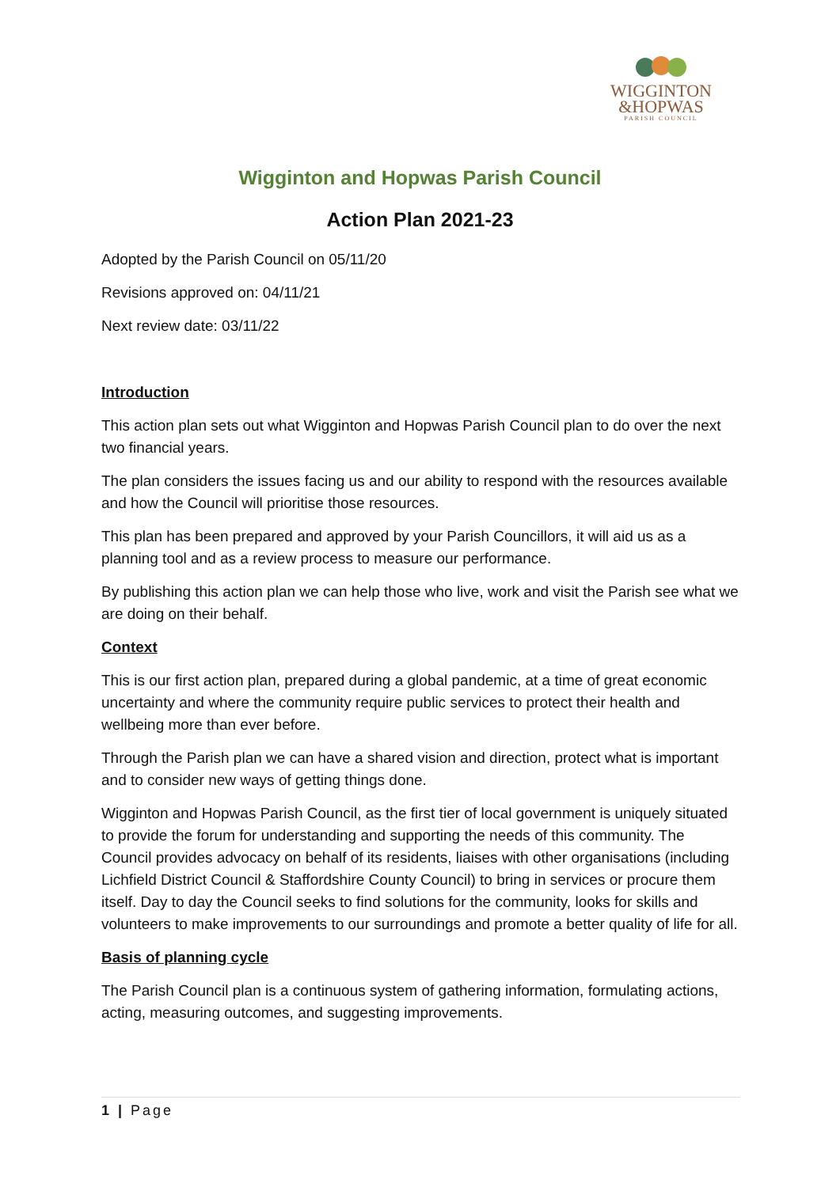WIGGINTON
&HOPWAS
PARISH COUNCIL
Wigginton and Hopwas Parish Council
Action Plan 2021-23
Adopted by the Parish Council on 05/11/20
Revisions approved on: 04/11/21
Next review date: 03/11/22
Introduction
This action plan sets out what Wigginton and Hopwas Parish Council plan to do over the next two financial years.
The plan considers the issues facing us and our ability to respond with the resources available and how the Council will prioritise those resources.
This plan has been prepared and approved by your Parish Councillors, it will aid us as a planning tool and as a review process to measure our performance.
By publishing this action plan we can help those who live, work and visit the Parish see what we are doing on their behalf.
Context
This is our first action plan, prepared during a global pandemic, at a time of great economic uncertainty and where the community require public services to protect their health and wellbeing more than ever before.
Through the Parish plan we can have a shared vision and direction, protect what is important and to consider new ways of getting things done.
Wigginton and Hopwas Parish Council, as the first tier of local government is uniquely situated to provide the forum for understanding and supporting the needs of this community. The Council provides advocacy on behalf of its residents, liaises with other organisations (including Lichfield District Council & Staffordshire County Council) to bring in services or procure them itself. Day to day the Council seeks to find solutions for the community, looks for skills and volunteers to make improvements to our surroundings and promote a better quality of life for all.
Basis of planning cycle
The Parish Council plan is a continuous system of gathering information, formulating actions, acting, measuring outcomes, and suggesting improvements.
1 | Page